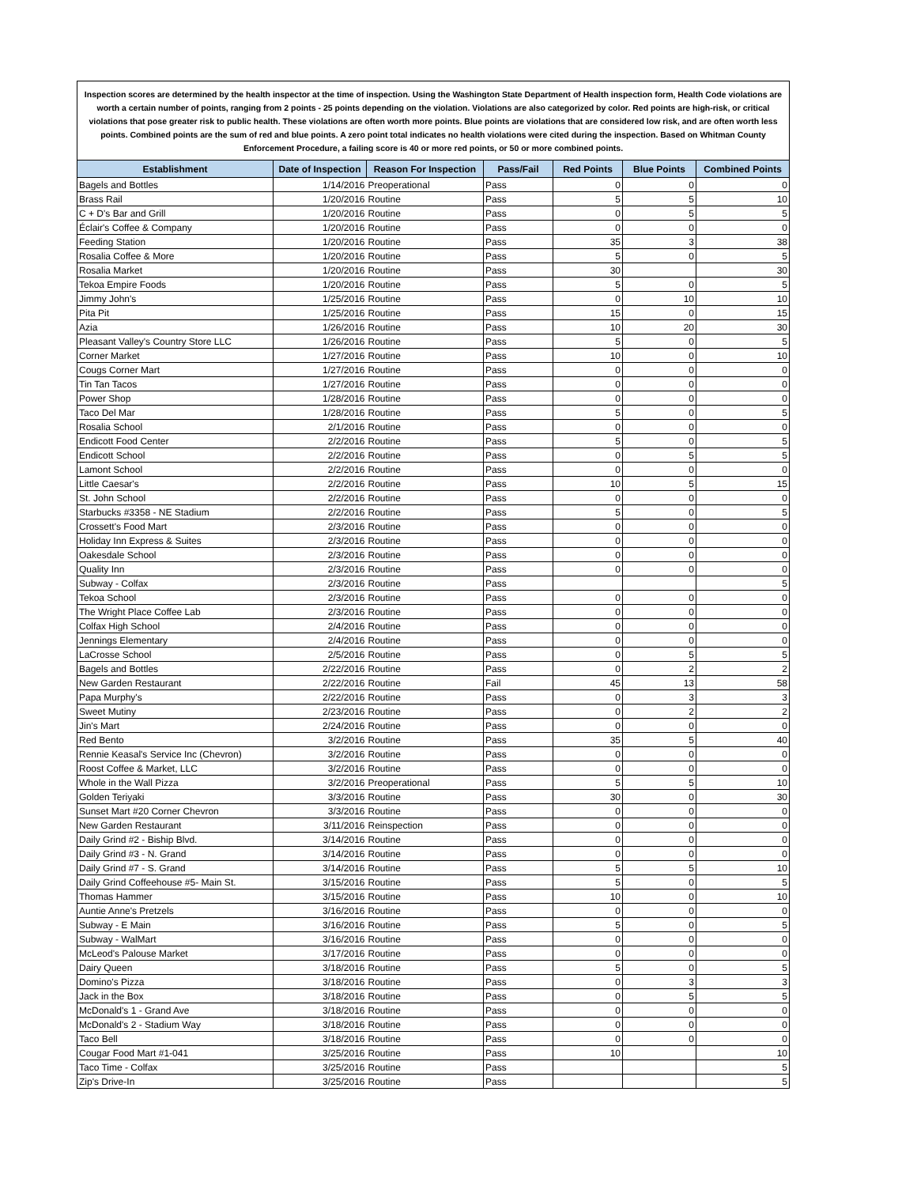Inspection scores are determined by the health inspector at the time of inspection. Using the Washington State Department of Health inspection form, Health Code violations are worth a certain number of points, ranging from 2 points - 25 points depending on the violation. Violations are also categorized by color. Red points are high-risk, or critical violations that pose greater risk to public health. These violations are often worth more points. Blue points are violations that are considered low risk, and are often worth less points. Combined points are the sum of red and blue points. A zero point total indicates no health violations were cited during the inspection. Based on Whitman County Enforcement Procedure, a failing score is 40 or more red points, or 50 or more combined points.
| Establishment | Date of Inspection | Reason For Inspection | Pass/Fail | Red Points | Blue Points | Combined Points |
| --- | --- | --- | --- | --- | --- | --- |
| Bagels and Bottles | 1/14/2016 | Preoperational | Pass | 0 | 0 | 0 |
| Brass Rail | 1/20/2016 | Routine | Pass | 5 | 5 | 10 |
| C + D's Bar and Grill | 1/20/2016 | Routine | Pass | 0 | 5 | 5 |
| Éclair's Coffee & Company | 1/20/2016 | Routine | Pass | 0 | 0 | 0 |
| Feeding Station | 1/20/2016 | Routine | Pass | 35 | 3 | 38 |
| Rosalia Coffee & More | 1/20/2016 | Routine | Pass | 5 | 0 | 5 |
| Rosalia Market | 1/20/2016 | Routine | Pass | 30 | | 30 |
| Tekoa Empire Foods | 1/20/2016 | Routine | Pass | 5 | 0 | 5 |
| Jimmy John's | 1/25/2016 | Routine | Pass | 0 | 10 | 10 |
| Pita Pit | 1/25/2016 | Routine | Pass | 15 | 0 | 15 |
| Azia | 1/26/2016 | Routine | Pass | 10 | 20 | 30 |
| Pleasant Valley's Country Store LLC | 1/26/2016 | Routine | Pass | 5 | 0 | 5 |
| Corner Market | 1/27/2016 | Routine | Pass | 10 | 0 | 10 |
| Cougs Corner Mart | 1/27/2016 | Routine | Pass | 0 | 0 | 0 |
| Tin Tan Tacos | 1/27/2016 | Routine | Pass | 0 | 0 | 0 |
| Power Shop | 1/28/2016 | Routine | Pass | 0 | 0 | 0 |
| Taco Del Mar | 1/28/2016 | Routine | Pass | 5 | 0 | 5 |
| Rosalia School | 2/1/2016 | Routine | Pass | 0 | 0 | 0 |
| Endicott Food Center | 2/2/2016 | Routine | Pass | 5 | 0 | 5 |
| Endicott School | 2/2/2016 | Routine | Pass | 0 | 5 | 5 |
| Lamont School | 2/2/2016 | Routine | Pass | 0 | 0 | 0 |
| Little Caesar's | 2/2/2016 | Routine | Pass | 10 | 5 | 15 |
| St. John School | 2/2/2016 | Routine | Pass | 0 | 0 | 0 |
| Starbucks #3358 - NE Stadium | 2/2/2016 | Routine | Pass | 5 | 0 | 5 |
| Crossett's Food Mart | 2/3/2016 | Routine | Pass | 0 | 0 | 0 |
| Holiday Inn Express & Suites | 2/3/2016 | Routine | Pass | 0 | 0 | 0 |
| Oakesdale School | 2/3/2016 | Routine | Pass | 0 | 0 | 0 |
| Quality Inn | 2/3/2016 | Routine | Pass | 0 | 0 | 0 |
| Subway - Colfax | 2/3/2016 | Routine | Pass | | | 5 |
| Tekoa School | 2/3/2016 | Routine | Pass | 0 | 0 | 0 |
| The Wright Place Coffee Lab | 2/3/2016 | Routine | Pass | 0 | 0 | 0 |
| Colfax High School | 2/4/2016 | Routine | Pass | 0 | 0 | 0 |
| Jennings Elementary | 2/4/2016 | Routine | Pass | 0 | 0 | 0 |
| LaCrosse School | 2/5/2016 | Routine | Pass | 0 | 5 | 5 |
| Bagels and Bottles | 2/22/2016 | Routine | Pass | 0 | 2 | 2 |
| New Garden Restaurant | 2/22/2016 | Routine | Fail | 45 | 13 | 58 |
| Papa Murphy's | 2/22/2016 | Routine | Pass | 0 | 3 | 3 |
| Sweet Mutiny | 2/23/2016 | Routine | Pass | 0 | 2 | 2 |
| Jin's Mart | 2/24/2016 | Routine | Pass | 0 | 0 | 0 |
| Red Bento | 3/2/2016 | Routine | Pass | 35 | 5 | 40 |
| Rennie Keasal's Service Inc (Chevron) | 3/2/2016 | Routine | Pass | 0 | 0 | 0 |
| Roost Coffee & Market, LLC | 3/2/2016 | Routine | Pass | 0 | 0 | 0 |
| Whole in the Wall Pizza | 3/2/2016 | Preoperational | Pass | 5 | 5 | 10 |
| Golden Teriyaki | 3/3/2016 | Routine | Pass | 30 | 0 | 30 |
| Sunset Mart #20 Corner Chevron | 3/3/2016 | Routine | Pass | 0 | 0 | 0 |
| New Garden Restaurant | 3/11/2016 | Reinspection | Pass | 0 | 0 | 0 |
| Daily Grind #2 - Biship Blvd. | 3/14/2016 | Routine | Pass | 0 | 0 | 0 |
| Daily Grind #3 - N. Grand | 3/14/2016 | Routine | Pass | 0 | 0 | 0 |
| Daily Grind #7 - S. Grand | 3/14/2016 | Routine | Pass | 5 | 5 | 10 |
| Daily Grind Coffeehouse #5- Main St. | 3/15/2016 | Routine | Pass | 5 | 0 | 5 |
| Thomas Hammer | 3/15/2016 | Routine | Pass | 10 | 0 | 10 |
| Auntie Anne's Pretzels | 3/16/2016 | Routine | Pass | 0 | 0 | 0 |
| Subway - E Main | 3/16/2016 | Routine | Pass | 5 | 0 | 5 |
| Subway - WalMart | 3/16/2016 | Routine | Pass | 0 | 0 | 0 |
| McLeod's Palouse Market | 3/17/2016 | Routine | Pass | 0 | 0 | 0 |
| Dairy Queen | 3/18/2016 | Routine | Pass | 5 | 0 | 5 |
| Domino's Pizza | 3/18/2016 | Routine | Pass | 0 | 3 | 3 |
| Jack in the Box | 3/18/2016 | Routine | Pass | 0 | 5 | 5 |
| McDonald's 1 - Grand Ave | 3/18/2016 | Routine | Pass | 0 | 0 | 0 |
| McDonald's 2 - Stadium Way | 3/18/2016 | Routine | Pass | 0 | 0 | 0 |
| Taco Bell | 3/18/2016 | Routine | Pass | 0 | 0 | 0 |
| Cougar Food Mart #1-041 | 3/25/2016 | Routine | Pass | 10 | | 10 |
| Taco Time - Colfax | 3/25/2016 | Routine | Pass | | | 5 |
| Zip's Drive-In | 3/25/2016 | Routine | Pass | | | 5 |